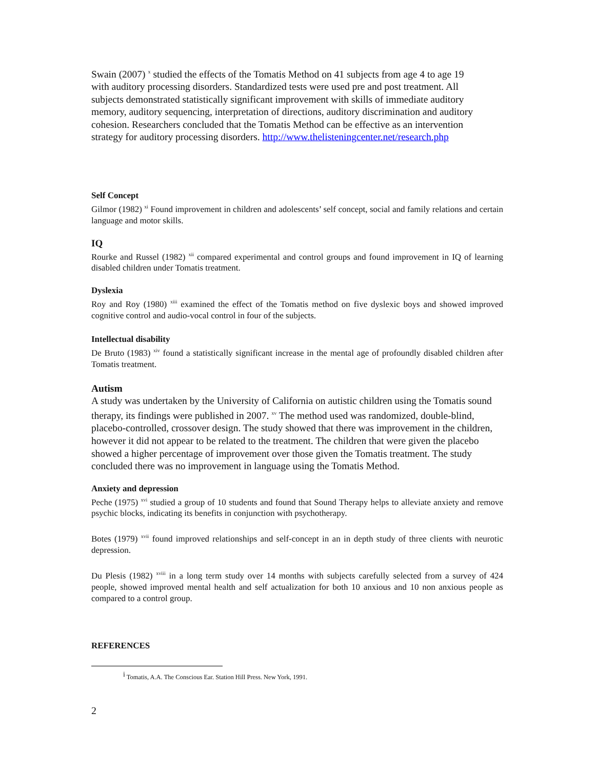Swain (2007) <sup>x</sup> studied the effects of the Tomatis Method on 41 subjects from age 4 to age 19 with auditory processing disorders. Standardized tests were used pre and post treatment. All subjects demonstrated statistically significant improvement with skills of immediate auditory memory, auditory sequencing, interpretation of directions, auditory discrimination and auditory cohesion. Researchers concluded that the Tomatis Method can be effective as an intervention strategy for auditory processing disorders. http://www.thelisteningcenter.net/research.php
Self Concept
Gilmor (1982) <sup>xi</sup> Found improvement in children and adolescents’ self concept, social and family relations and certain language and motor skills.
IQ
Rourke and Russel (1982) <sup>xii</sup> compared experimental and control groups and found improvement in IQ of learning disabled children under Tomatis treatment.
Dyslexia
Roy and Roy (1980) <sup>xiii</sup> examined the effect of the Tomatis method on five dyslexic boys and showed improved cognitive control and audio-vocal control in four of the subjects.
Intellectual disability
De Bruto (1983) <sup>xiv</sup> found a statistically significant increase in the mental age of profoundly disabled children after Tomatis treatment.
Autism
A study was undertaken by the University of California on autistic children using the Tomatis sound therapy, its findings were published in 2007. <sup>xv</sup> The method used was randomized, double-blind, placebo-controlled, crossover design. The study showed that there was improvement in the children, however it did not appear to be related to the treatment. The children that were given the placebo showed a higher percentage of improvement over those given the Tomatis treatment. The study concluded there was no improvement in language using the Tomatis Method.
Anxiety and depression
Peche (1975) <sup>xvi</sup> studied a group of 10 students and found that Sound Therapy helps to alleviate anxiety and remove psychic blocks, indicating its benefits in conjunction with psychotherapy.
Botes (1979) <sup>xvii</sup> found improved relationships and self-concept in an in depth study of three clients with neurotic depression.
Du Plesis (1982) <sup>xviii</sup> in a long term study over 14 months with subjects carefully selected from a survey of 424 people, showed improved mental health and self actualization for both 10 anxious and 10 non anxious people as compared to a control group.
REFERENCES
<sup>i</sup> Tomatis, A.A. The Conscious Ear. Station Hill Press. New York, 1991.
2